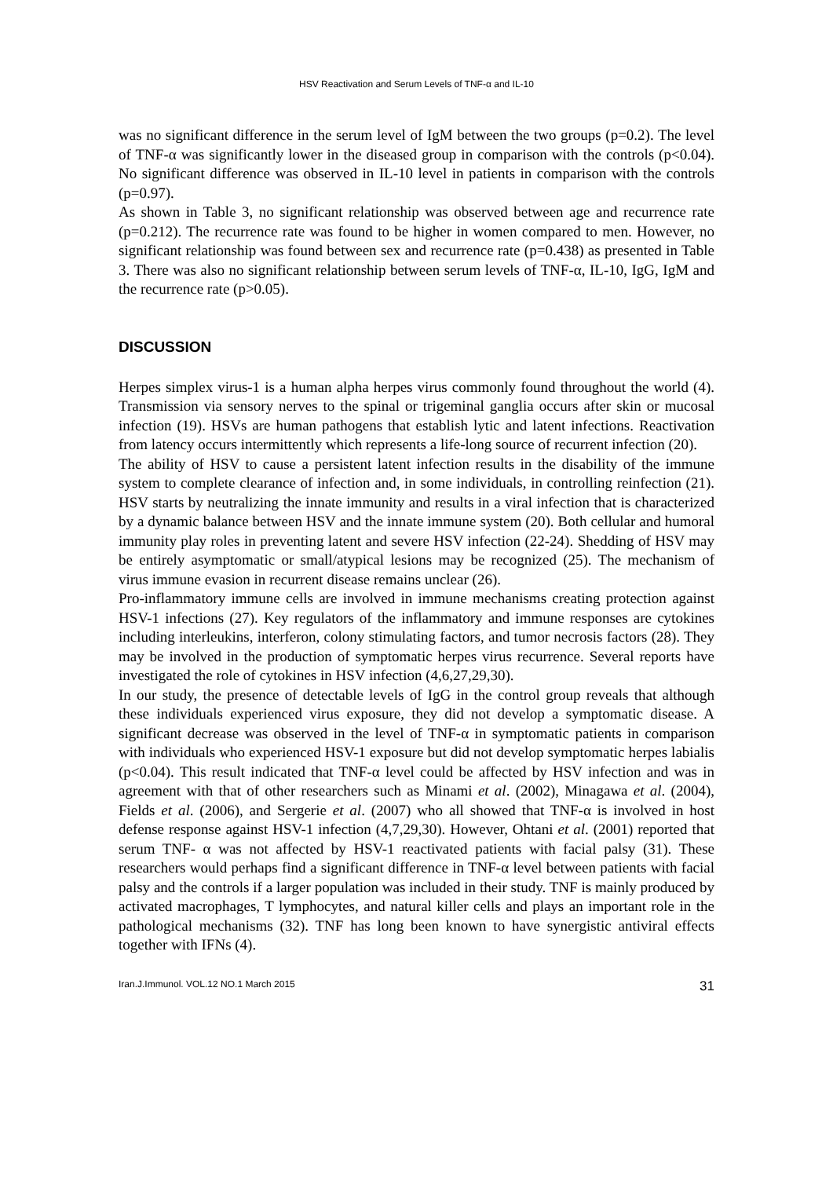HSV Reactivation and Serum Levels of TNF-α and IL-10
was no significant difference in the serum level of IgM between the two groups (p=0.2). The level of TNF-α was significantly lower in the diseased group in comparison with the controls (p<0.04). No significant difference was observed in IL-10 level in patients in comparison with the controls (p=0.97).
As shown in Table 3, no significant relationship was observed between age and recurrence rate (p=0.212). The recurrence rate was found to be higher in women compared to men. However, no significant relationship was found between sex and recurrence rate (p=0.438) as presented in Table 3. There was also no significant relationship between serum levels of TNF-α, IL-10, IgG, IgM and the recurrence rate (p>0.05).
DISCUSSION
Herpes simplex virus-1 is a human alpha herpes virus commonly found throughout the world (4). Transmission via sensory nerves to the spinal or trigeminal ganglia occurs after skin or mucosal infection (19). HSVs are human pathogens that establish lytic and latent infections. Reactivation from latency occurs intermittently which represents a life-long source of recurrent infection (20).
The ability of HSV to cause a persistent latent infection results in the disability of the immune system to complete clearance of infection and, in some individuals, in controlling reinfection (21). HSV starts by neutralizing the innate immunity and results in a viral infection that is characterized by a dynamic balance between HSV and the innate immune system (20). Both cellular and humoral immunity play roles in preventing latent and severe HSV infection (22-24). Shedding of HSV may be entirely asymptomatic or small/atypical lesions may be recognized (25). The mechanism of virus immune evasion in recurrent disease remains unclear (26).
Pro-inflammatory immune cells are involved in immune mechanisms creating protection against HSV-1 infections (27). Key regulators of the inflammatory and immune responses are cytokines including interleukins, interferon, colony stimulating factors, and tumor necrosis factors (28). They may be involved in the production of symptomatic herpes virus recurrence. Several reports have investigated the role of cytokines in HSV infection (4,6,27,29,30).
In our study, the presence of detectable levels of IgG in the control group reveals that although these individuals experienced virus exposure, they did not develop a symptomatic disease. A significant decrease was observed in the level of TNF-α in symptomatic patients in comparison with individuals who experienced HSV-1 exposure but did not develop symptomatic herpes labialis (p<0.04). This result indicated that TNF-α level could be affected by HSV infection and was in agreement with that of other researchers such as Minami et al. (2002), Minagawa et al. (2004), Fields et al. (2006), and Sergerie et al. (2007) who all showed that TNF-α is involved in host defense response against HSV-1 infection (4,7,29,30). However, Ohtani et al. (2001) reported that serum TNF- α was not affected by HSV-1 reactivated patients with facial palsy (31). These researchers would perhaps find a significant difference in TNF-α level between patients with facial palsy and the controls if a larger population was included in their study. TNF is mainly produced by activated macrophages, T lymphocytes, and natural killer cells and plays an important role in the pathological mechanisms (32). TNF has long been known to have synergistic antiviral effects together with IFNs (4).
Iran.J.Immunol. VOL.12 NO.1 March 2015 31